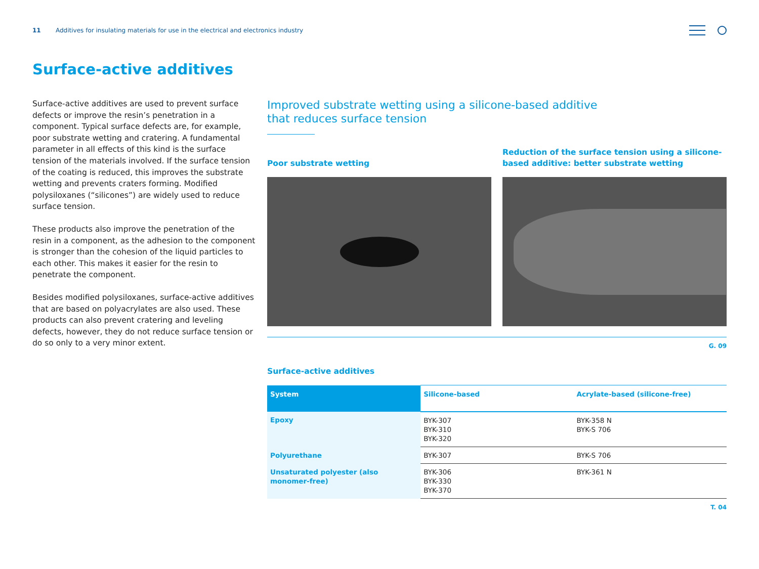11 Additives for insulating materials for use in the electrical and electronics industry
Surface-active additives
Surface-active additives are used to prevent surface defects or improve the resin’s penetration in a component. Typical surface defects are, for example, poor substrate wetting and cratering. A fundamental parameter in all effects of this kind is the surface tension of the materials involved. If the surface tension of the coating is reduced, this improves the substrate wetting and prevents craters forming. Modified polysiloxanes (“silicones”) are widely used to reduce surface tension.
These products also improve the penetration of the resin in a component, as the adhesion to the component is stronger than the cohesion of the liquid particles to each other. This makes it easier for the resin to penetrate the component.
Besides modified polysiloxanes, surface-active additives that are based on polyacrylates are also used. These products can also prevent cratering and leveling defects, however, they do not reduce surface tension or do so only to a very minor extent.
Improved substrate wetting using a silicone-based additive that reduces surface tension
Poor substrate wetting
Reduction of the surface tension using a silicone-based additive: better substrate wetting
G. 09
Surface-active additives
| System | Silicone-based | Acrylate-based (silicone-free) |
| --- | --- | --- |
| Epoxy | BYK-307 BYK-310 BYK-320 | BYK-358 N BYK-S 706 |
| Polyurethane | BYK-307 | BYK-S 706 |
| Unsaturated polyester (also monomer-free) | BYK-306 BYK-330 BYK-370 | BYK-361 N |
T. 04